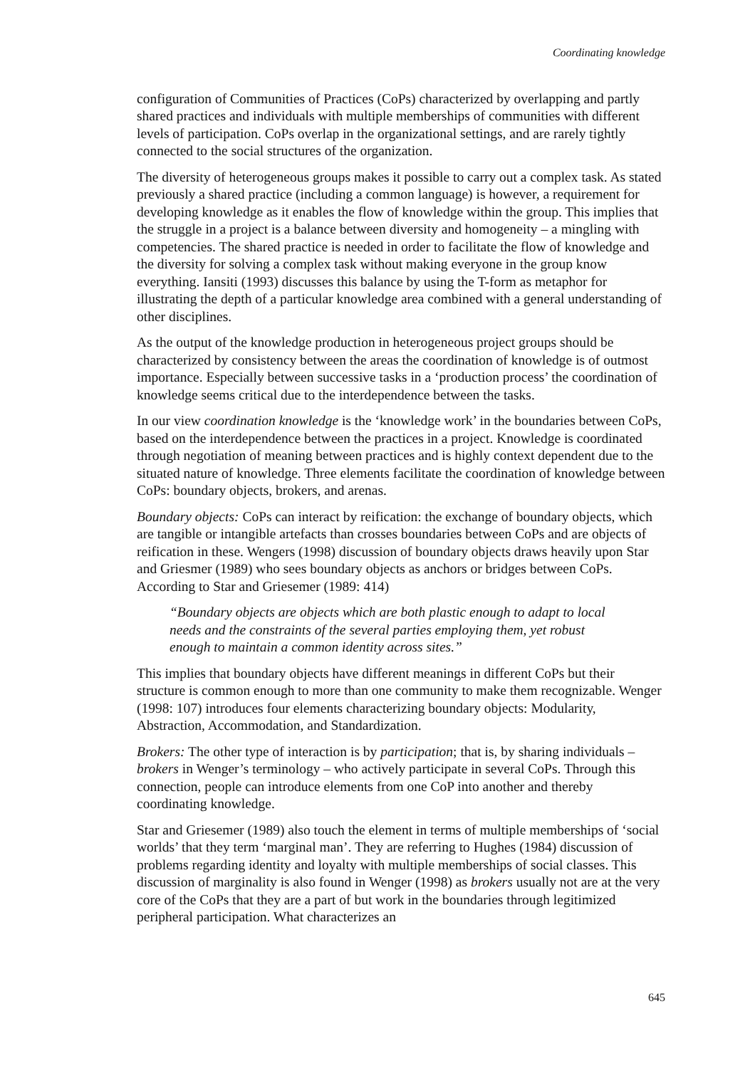Coordinating knowledge
configuration of Communities of Practices (CoPs) characterized by overlapping and partly shared practices and individuals with multiple memberships of communities with different levels of participation. CoPs overlap in the organizational settings, and are rarely tightly connected to the social structures of the organization.
The diversity of heterogeneous groups makes it possible to carry out a complex task. As stated previously a shared practice (including a common language) is however, a requirement for developing knowledge as it enables the flow of knowledge within the group. This implies that the struggle in a project is a balance between diversity and homogeneity – a mingling with competencies. The shared practice is needed in order to facilitate the flow of knowledge and the diversity for solving a complex task without making everyone in the group know everything. Iansiti (1993) discusses this balance by using the T-form as metaphor for illustrating the depth of a particular knowledge area combined with a general understanding of other disciplines.
As the output of the knowledge production in heterogeneous project groups should be characterized by consistency between the areas the coordination of knowledge is of outmost importance. Especially between successive tasks in a ‘production process’ the coordination of knowledge seems critical due to the interdependence between the tasks.
In our view coordination knowledge is the ‘knowledge work’ in the boundaries between CoPs, based on the interdependence between the practices in a project. Knowledge is coordinated through negotiation of meaning between practices and is highly context dependent due to the situated nature of knowledge. Three elements facilitate the coordination of knowledge between CoPs: boundary objects, brokers, and arenas.
Boundary objects: CoPs can interact by reification: the exchange of boundary objects, which are tangible or intangible artefacts than crosses boundaries between CoPs and are objects of reification in these. Wengers (1998) discussion of boundary objects draws heavily upon Star and Griesmer (1989) who sees boundary objects as anchors or bridges between CoPs. According to Star and Griesemer (1989: 414)
“Boundary objects are objects which are both plastic enough to adapt to local needs and the constraints of the several parties employing them, yet robust enough to maintain a common identity across sites.”
This implies that boundary objects have different meanings in different CoPs but their structure is common enough to more than one community to make them recognizable. Wenger (1998: 107) introduces four elements characterizing boundary objects: Modularity, Abstraction, Accommodation, and Standardization.
Brokers: The other type of interaction is by participation; that is, by sharing individuals – brokers in Wenger’s terminology – who actively participate in several CoPs. Through this connection, people can introduce elements from one CoP into another and thereby coordinating knowledge.
Star and Griesemer (1989) also touch the element in terms of multiple memberships of ‘social worlds’ that they term ‘marginal man’. They are referring to Hughes (1984) discussion of problems regarding identity and loyalty with multiple memberships of social classes. This discussion of marginality is also found in Wenger (1998) as brokers usually not are at the very core of the CoPs that they are a part of but work in the boundaries through legitimized peripheral participation. What characterizes an
645